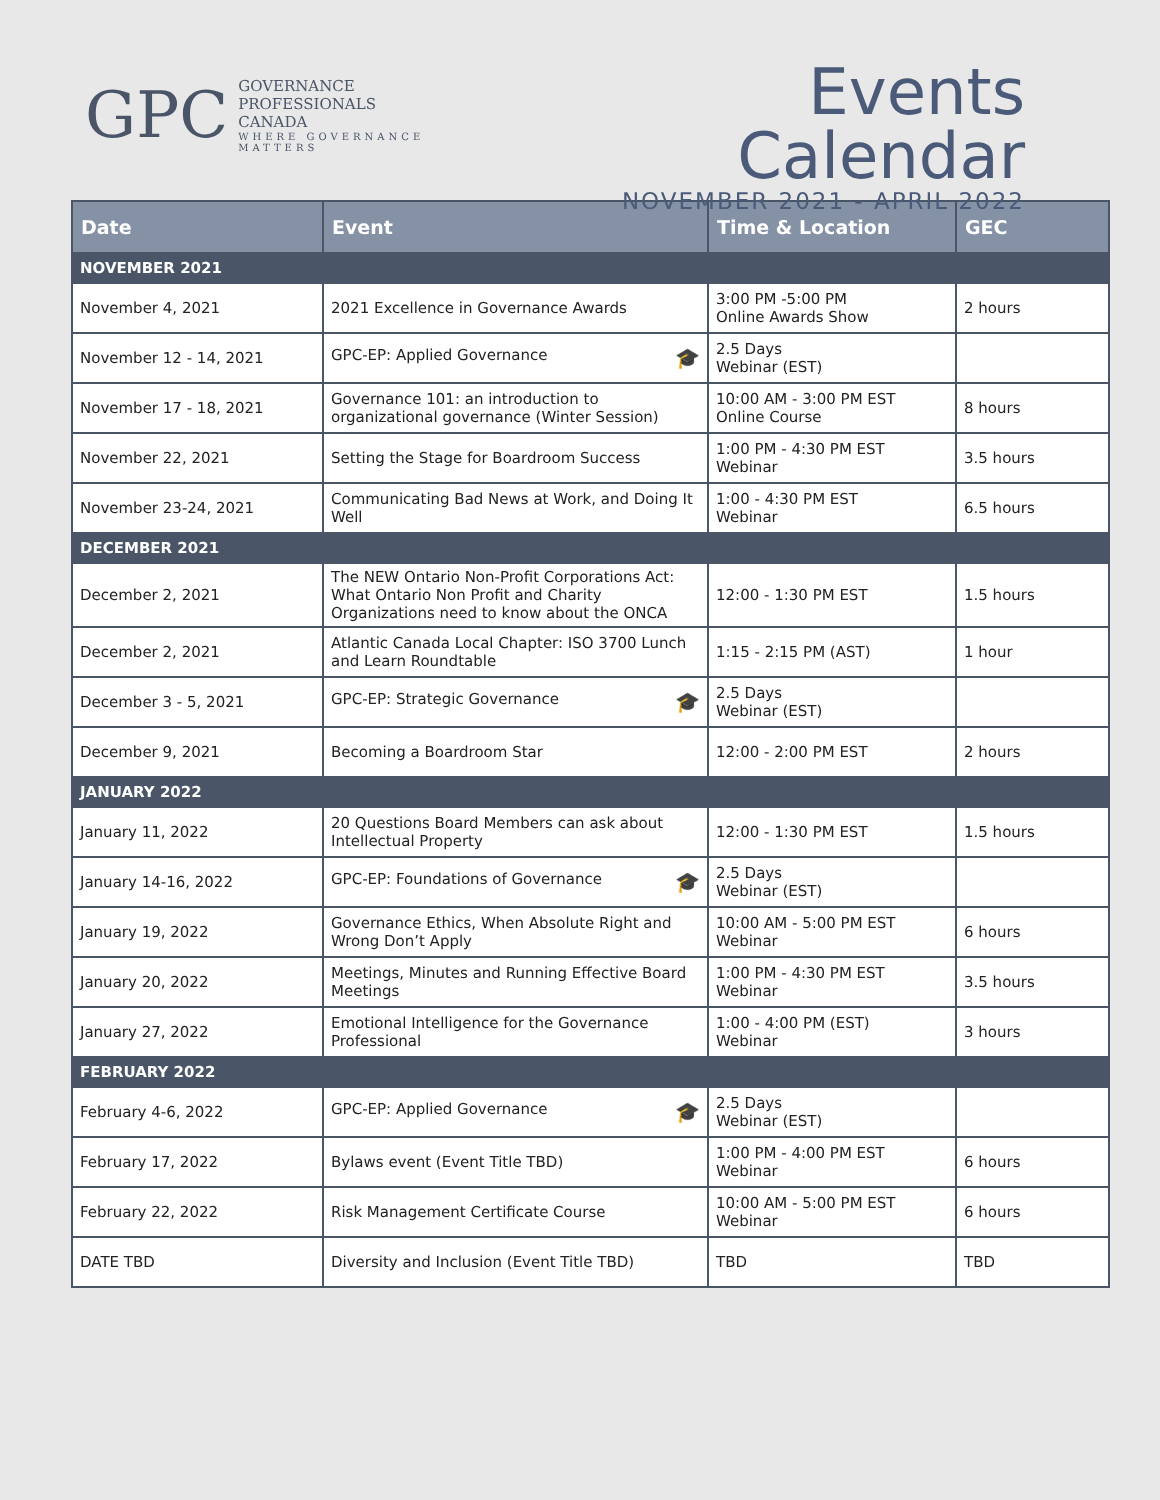GPC
GOVERNANCE
PROFESSIONALS
CANADA
WHERE GOVERNANCE MATTERS
Events Calendar
NOVEMBER 2021 - APRIL 2022
| Date | Event | Time & Location | GEC |
| --- | --- | --- | --- |
| NOVEMBER 2021 | | | |
| November 4, 2021 | 2021 Excellence in Governance Awards | 3:00 PM -5:00 PM Online Awards Show | 2 hours |
| November 12 - 14, 2021 | GPC-EP: Applied Governance 🎓 | 2.5 Days Webinar (EST) | |
| November 17 - 18, 2021 | Governance 101: an introduction to organizational governance (Winter Session) | 10:00 AM - 3:00 PM EST Online Course | 8 hours |
| November 22, 2021 | Setting the Stage for Boardroom Success | 1:00 PM - 4:30 PM EST Webinar | 3.5 hours |
| November 23-24, 2021 | Communicating Bad News at Work, and Doing It Well | 1:00 - 4:30 PM EST Webinar | 6.5 hours |
| DECEMBER 2021 | | | |
| December 2, 2021 | The NEW Ontario Non-Profit Corporations Act: What Ontario Non Profit and Charity Organizations need to know about the ONCA | 12:00 - 1:30 PM EST | 1.5 hours |
| December 2, 2021 | Atlantic Canada Local Chapter: ISO 3700 Lunch and Learn Roundtable | 1:15 - 2:15 PM (AST) | 1 hour |
| December 3 - 5, 2021 | GPC-EP: Strategic Governance 🎓 | 2.5 Days Webinar (EST) | |
| December 9, 2021 | Becoming a Boardroom Star | 12:00 - 2:00 PM EST | 2 hours |
| JANUARY 2022 | | | |
| January 11, 2022 | 20 Questions Board Members can ask about Intellectual Property | 12:00 - 1:30 PM EST | 1.5 hours |
| January 14-16, 2022 | GPC-EP: Foundations of Governance 🎓 | 2.5 Days Webinar (EST) | |
| January 19, 2022 | Governance Ethics, When Absolute Right and Wrong Don’t Apply | 10:00 AM - 5:00 PM EST Webinar | 6 hours |
| January 20, 2022 | Meetings, Minutes and Running Effective Board Meetings | 1:00 PM - 4:30 PM EST Webinar | 3.5 hours |
| January 27, 2022 | Emotional Intelligence for the Governance Professional | 1:00 - 4:00 PM (EST) Webinar | 3 hours |
| FEBRUARY 2022 | | | |
| February 4-6, 2022 | GPC-EP: Applied Governance 🎓 | 2.5 Days Webinar (EST) | |
| February 17, 2022 | Bylaws event (Event Title TBD) | 1:00 PM - 4:00 PM EST Webinar | 6 hours |
| February 22, 2022 | Risk Management Certificate Course | 10:00 AM - 5:00 PM EST Webinar | 6 hours |
| DATE TBD | Diversity and Inclusion (Event Title TBD) | TBD | TBD |